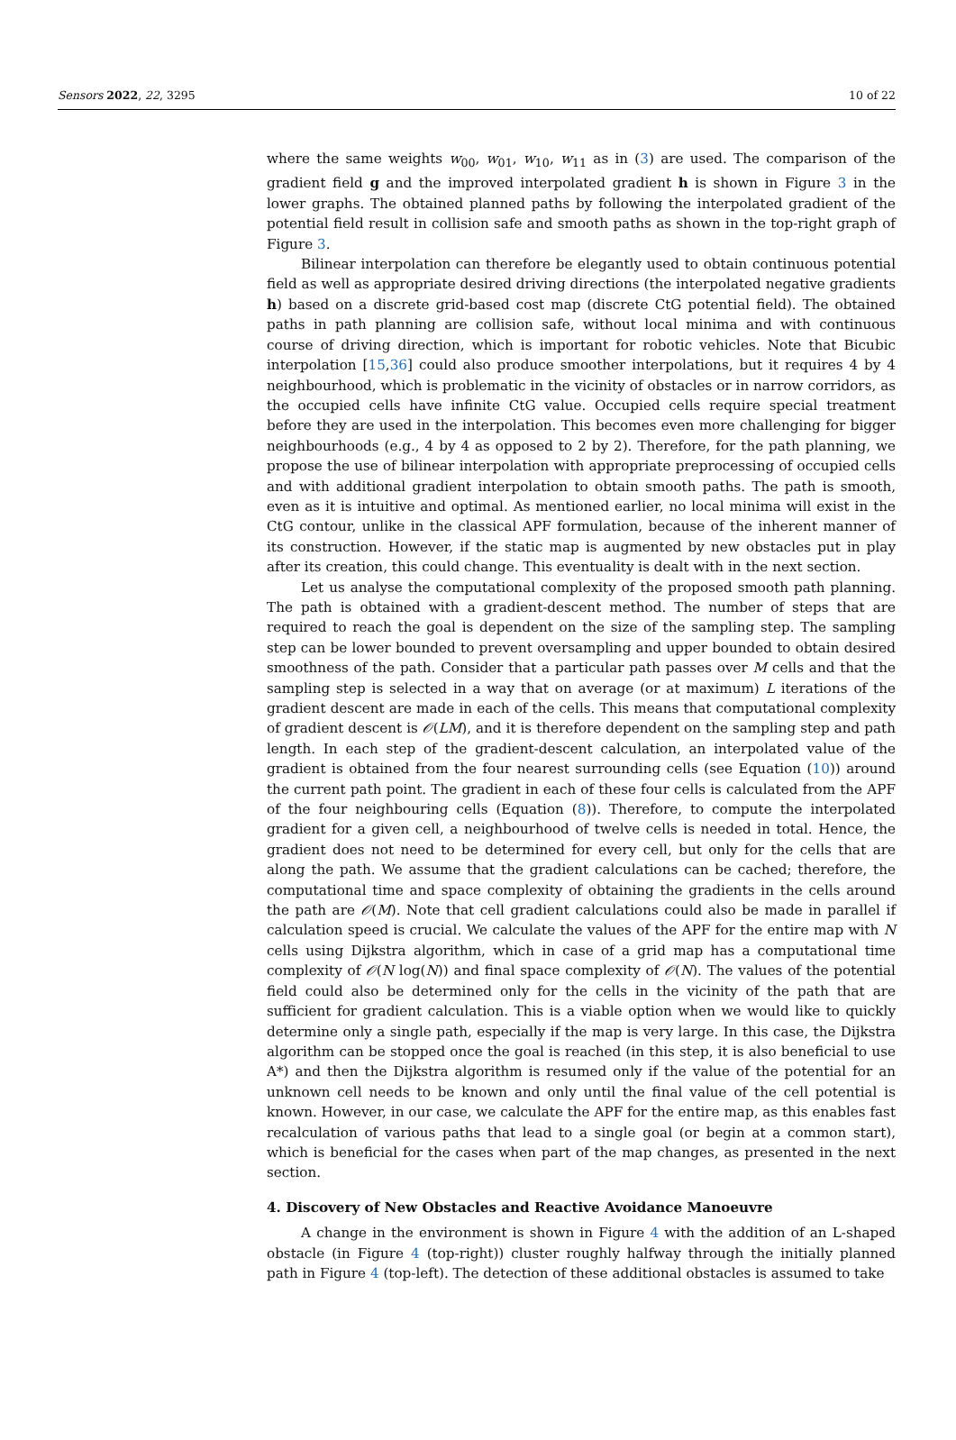Sensors 2022, 22, 3295 10 of 22
where the same weights w<sub>00</sub>, w<sub>01</sub>, w<sub>10</sub>, w<sub>11</sub> as in (3) are used. The comparison of the gradient field g and the improved interpolated gradient h is shown in Figure 3 in the lower graphs. The obtained planned paths by following the interpolated gradient of the potential field result in collision safe and smooth paths as shown in the top-right graph of Figure 3.
Bilinear interpolation can therefore be elegantly used to obtain continuous potential field as well as appropriate desired driving directions (the interpolated negative gradients h) based on a discrete grid-based cost map (discrete CtG potential field). The obtained paths in path planning are collision safe, without local minima and with continuous course of driving direction, which is important for robotic vehicles. Note that Bicubic interpolation [15,36] could also produce smoother interpolations, but it requires 4 by 4 neighbourhood, which is problematic in the vicinity of obstacles or in narrow corridors, as the occupied cells have infinite CtG value. Occupied cells require special treatment before they are used in the interpolation. This becomes even more challenging for bigger neighbourhoods (e.g., 4 by 4 as opposed to 2 by 2). Therefore, for the path planning, we propose the use of bilinear interpolation with appropriate preprocessing of occupied cells and with additional gradient interpolation to obtain smooth paths. The path is smooth, even as it is intuitive and optimal. As mentioned earlier, no local minima will exist in the CtG contour, unlike in the classical APF formulation, because of the inherent manner of its construction. However, if the static map is augmented by new obstacles put in play after its creation, this could change. This eventuality is dealt with in the next section.
Let us analyse the computational complexity of the proposed smooth path planning. The path is obtained with a gradient-descent method. The number of steps that are required to reach the goal is dependent on the size of the sampling step. The sampling step can be lower bounded to prevent oversampling and upper bounded to obtain desired smoothness of the path. Consider that a particular path passes over M cells and that the sampling step is selected in a way that on average (or at maximum) L iterations of the gradient descent are made in each of the cells. This means that computational complexity of gradient descent is 𝒪(LM), and it is therefore dependent on the sampling step and path length. In each step of the gradient-descent calculation, an interpolated value of the gradient is obtained from the four nearest surrounding cells (see Equation (10)) around the current path point. The gradient in each of these four cells is calculated from the APF of the four neighbouring cells (Equation (8)). Therefore, to compute the interpolated gradient for a given cell, a neighbourhood of twelve cells is needed in total. Hence, the gradient does not need to be determined for every cell, but only for the cells that are along the path. We assume that the gradient calculations can be cached; therefore, the computational time and space complexity of obtaining the gradients in the cells around the path are 𝒪(M). Note that cell gradient calculations could also be made in parallel if calculation speed is crucial. We calculate the values of the APF for the entire map with N cells using Dijkstra algorithm, which in case of a grid map has a computational time complexity of 𝒪(N log(N)) and final space complexity of 𝒪(N). The values of the potential field could also be determined only for the cells in the vicinity of the path that are sufficient for gradient calculation. This is a viable option when we would like to quickly determine only a single path, especially if the map is very large. In this case, the Dijkstra algorithm can be stopped once the goal is reached (in this step, it is also beneficial to use A*) and then the Dijkstra algorithm is resumed only if the value of the potential for an unknown cell needs to be known and only until the final value of the cell potential is known. However, in our case, we calculate the APF for the entire map, as this enables fast recalculation of various paths that lead to a single goal (or begin at a common start), which is beneficial for the cases when part of the map changes, as presented in the next section.
4. Discovery of New Obstacles and Reactive Avoidance Manoeuvre
A change in the environment is shown in Figure 4 with the addition of an L-shaped obstacle (in Figure 4 (top-right)) cluster roughly halfway through the initially planned path in Figure 4 (top-left). The detection of these additional obstacles is assumed to take